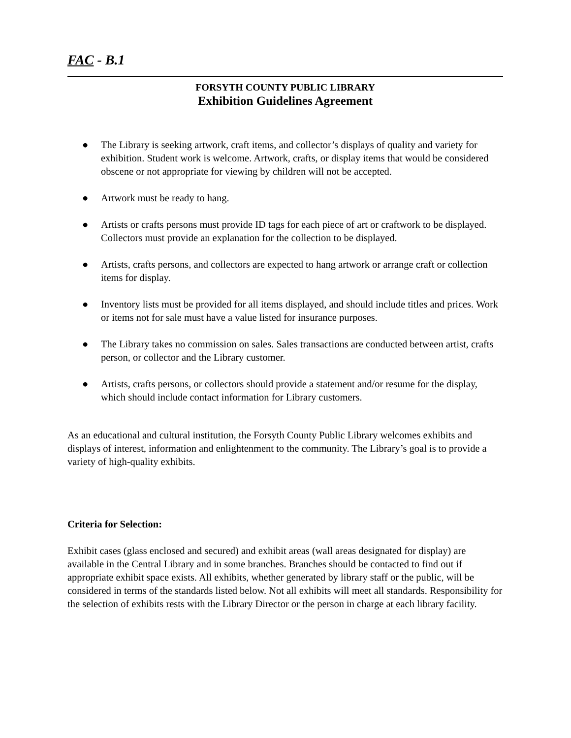FAC - B.1
FORSYTH COUNTY PUBLIC LIBRARY
Exhibition Guidelines Agreement
● The Library is seeking artwork, craft items, and collector’s displays of quality and variety for exhibition. Student work is welcome. Artwork, crafts, or display items that would be considered obscene or not appropriate for viewing by children will not be accepted.
● Artwork must be ready to hang.
● Artists or crafts persons must provide ID tags for each piece of art or craftwork to be displayed. Collectors must provide an explanation for the collection to be displayed.
● Artists, crafts persons, and collectors are expected to hang artwork or arrange craft or collection items for display.
● Inventory lists must be provided for all items displayed, and should include titles and prices. Work or items not for sale must have a value listed for insurance purposes.
● The Library takes no commission on sales. Sales transactions are conducted between artist, crafts person, or collector and the Library customer.
● Artists, crafts persons, or collectors should provide a statement and/or resume for the display, which should include contact information for Library customers.
As an educational and cultural institution, the Forsyth County Public Library welcomes exhibits and displays of interest, information and enlightenment to the community. The Library’s goal is to provide a variety of high-quality exhibits.
Criteria for Selection:
Exhibit cases (glass enclosed and secured) and exhibit areas (wall areas designated for display) are available in the Central Library and in some branches. Branches should be contacted to find out if appropriate exhibit space exists. All exhibits, whether generated by library staff or the public, will be considered in terms of the standards listed below. Not all exhibits will meet all standards. Responsibility for the selection of exhibits rests with the Library Director or the person in charge at each library facility.